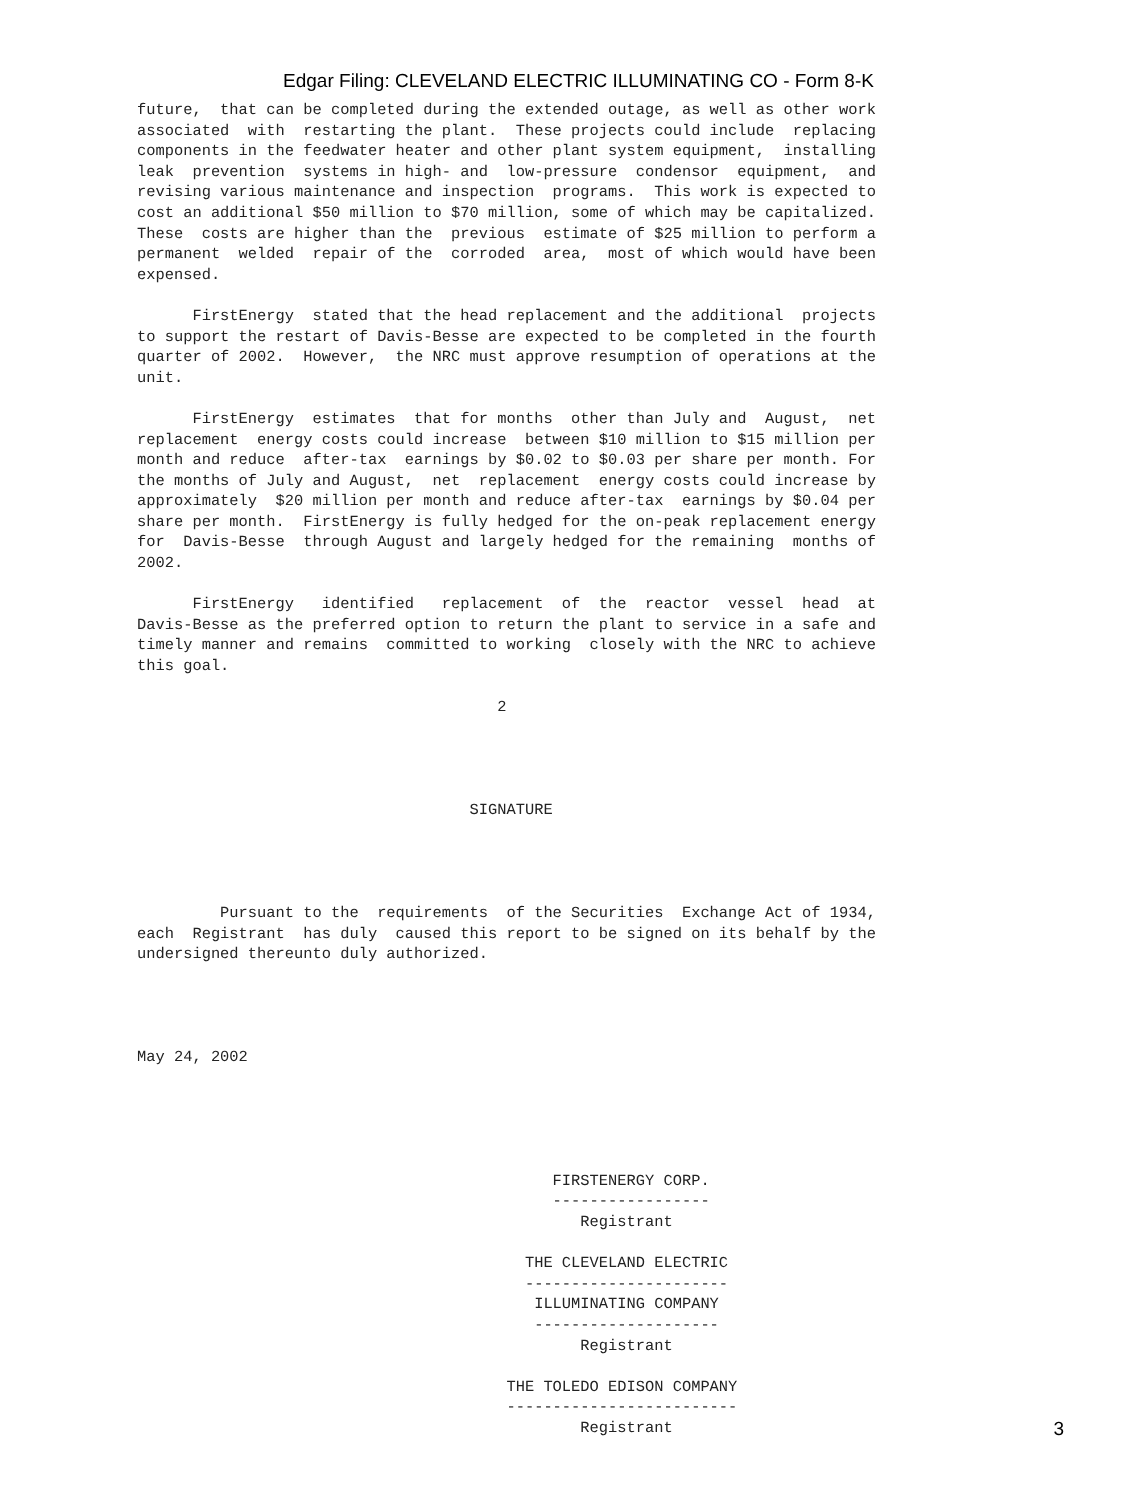Edgar Filing: CLEVELAND ELECTRIC ILLUMINATING CO - Form 8-K
future,  that can be completed during the extended outage, as well as other work
associated  with  restarting the plant.  These projects could include  replacing
components in the feedwater heater and other plant system equipment,  installing
leak  prevention  systems in high- and  low-pressure  condensor  equipment,  and
revising various maintenance and inspection  programs.  This work is expected to
cost an additional $50 million to $70 million, some of which may be capitalized.
These  costs are higher than the  previous  estimate of $25 million to perform a
permanent  welded  repair of the  corroded  area,  most of which would have been
expensed.

      FirstEnergy  stated that the head replacement and the additional  projects
to support the restart of Davis-Besse are expected to be completed in the fourth
quarter of 2002.  However,  the NRC must approve resumption of operations at the
unit.

      FirstEnergy  estimates  that for months  other than July and  August,  net
replacement  energy costs could increase  between $10 million to $15 million per
month and reduce  after-tax  earnings by $0.02 to $0.03 per share per month. For
the months of July and August,  net  replacement  energy costs could increase by
approximately  $20 million per month and reduce after-tax  earnings by $0.04 per
share per month.  FirstEnergy is fully hedged for the on-peak replacement energy
for  Davis-Besse  through August and largely hedged for the remaining  months of
2002.

      FirstEnergy   identified   replacement  of  the  reactor  vessel  head  at
Davis-Besse as the preferred option to return the plant to service in a safe and
timely manner and remains  committed to working  closely with the NRC to achieve
this goal.

                                       2




                                    SIGNATURE




         Pursuant to the  requirements  of the Securities  Exchange Act of 1934,
each  Registrant  has duly  caused this report to be signed on its behalf by the
undersigned thereunto duly authorized.




May 24, 2002





                                             FIRSTENERGY CORP.
                                             -----------------
                                                Registrant

                                          THE CLEVELAND ELECTRIC
                                          ----------------------
                                           ILLUMINATING COMPANY
                                           --------------------
                                                Registrant

                                        THE TOLEDO EDISON COMPANY
                                        -------------------------
                                                Registrant
3